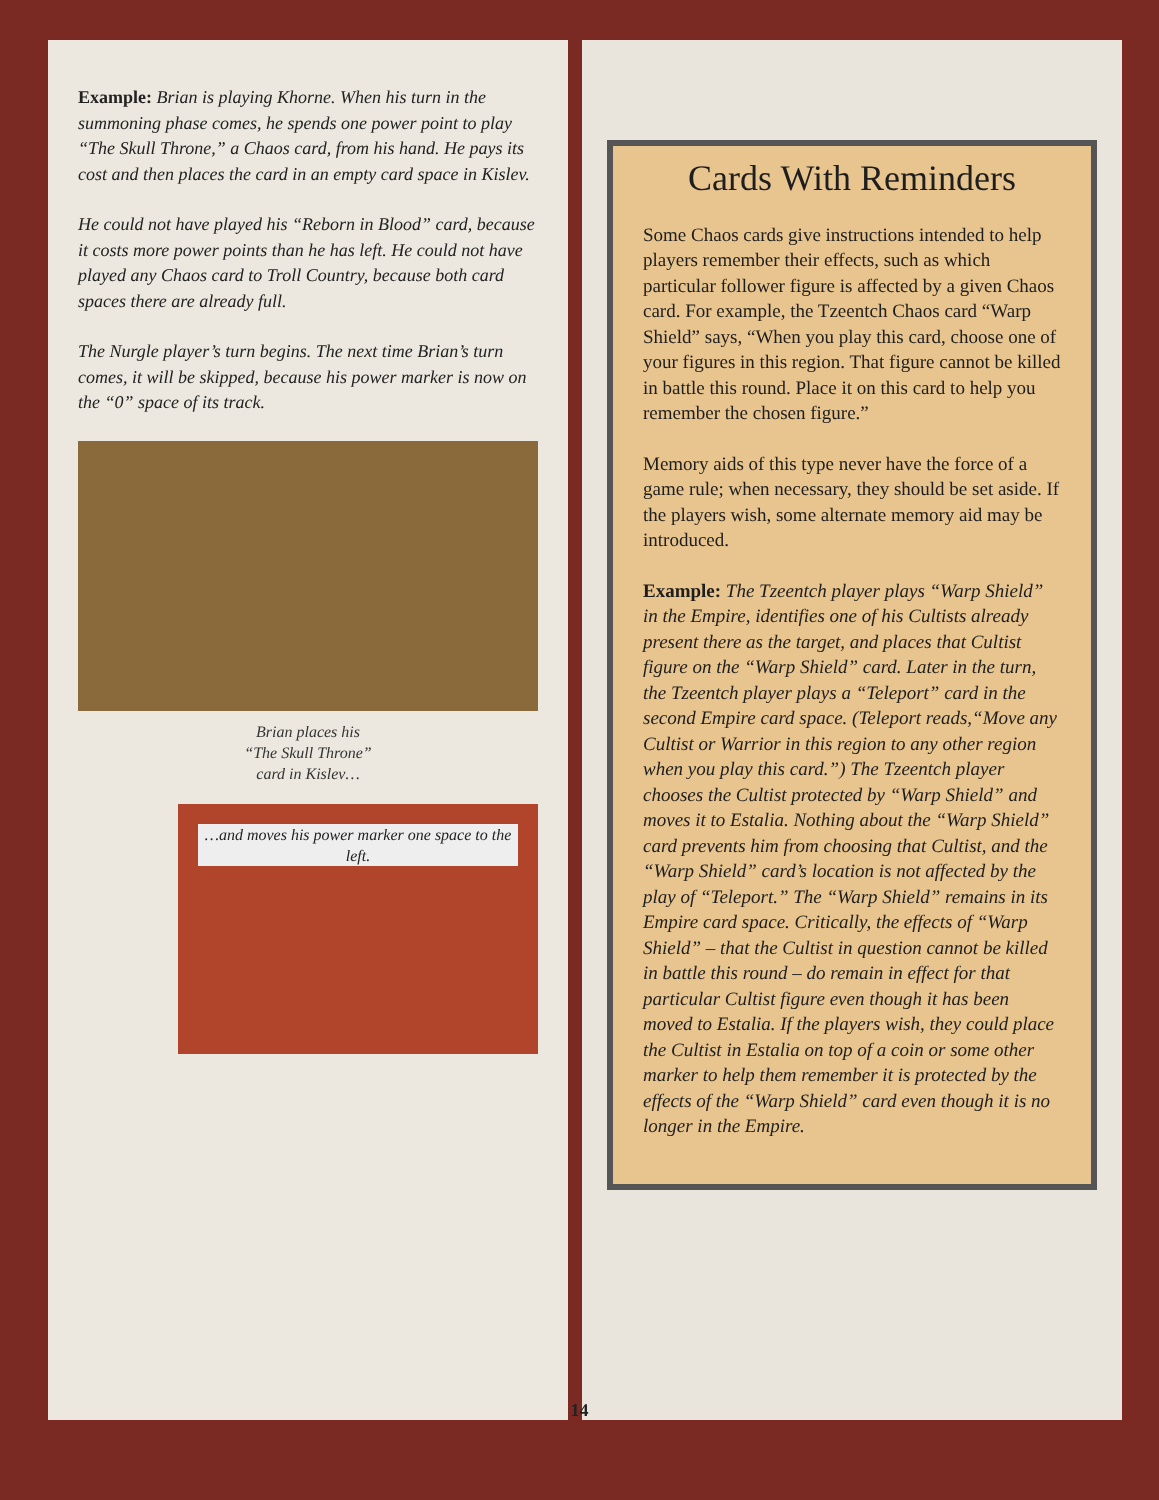Example: Brian is playing Khorne. When his turn in the summoning phase comes, he spends one power point to play “The Skull Throne,” a Chaos card, from his hand. He pays its cost and then places the card in an empty card space in Kislev.
He could not have played his “Reborn in Blood” card, because it costs more power points than he has left. He could not have played any Chaos card to Troll Country, because both card spaces there are already full.
The Nurgle player’s turn begins. The next time Brian’s turn comes, it will be skipped, because his power marker is now on the “0” space of its track.
Brian places his
“The Skull Throne”
card in Kislev…
…and moves his power marker one space to the left.
Cards With Reminders
Some Chaos cards give instructions intended to help players remember their effects, such as which particular follower figure is affected by a given Chaos card. For example, the Tzeentch Chaos card “Warp Shield” says, “When you play this card, choose one of your figures in this region. That figure cannot be killed in battle this round. Place it on this card to help you remember the chosen figure.”
Memory aids of this type never have the force of a game rule; when necessary, they should be set aside. If the players wish, some alternate memory aid may be introduced.
Example: The Tzeentch player plays “Warp Shield” in the Empire, identifies one of his Cultists already present there as the target, and places that Cultist figure on the “Warp Shield” card. Later in the turn, the Tzeentch player plays a “Teleport” card in the second Empire card space. (Teleport reads,“Move any Cultist or Warrior in this region to any other region when you play this card.”) The Tzeentch player chooses the Cultist protected by “Warp Shield” and moves it to Estalia. Nothing about the “Warp Shield” card prevents him from choosing that Cultist, and the “Warp Shield” card’s location is not affected by the play of “Teleport.” The “Warp Shield” remains in its Empire card space. Critically, the effects of “Warp Shield” – that the Cultist in question cannot be killed in battle this round – do remain in effect for that particular Cultist figure even though it has been moved to Estalia. If the players wish, they could place the Cultist in Estalia on top of a coin or some other marker to help them remember it is protected by the effects of the “Warp Shield” card even though it is no longer in the Empire.
14